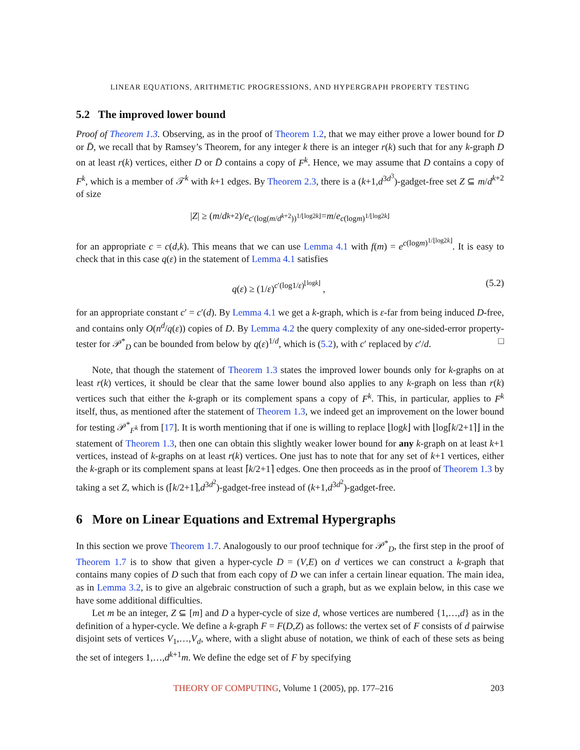LINEAR EQUATIONS, ARITHMETIC PROGRESSIONS, AND HYPERGRAPH PROPERTY TESTING
5.2 The improved lower bound
Proof of Theorem 1.3. Observing, as in the proof of Theorem 1.2, that we may either prove a lower bound for D or D̄, we recall that by Ramsey’s Theorem, for any integer k there is an integer r(k) such that for any k-graph D on at least r(k) vertices, either D or D̄ contains a copy of F<sup>k</sup>. Hence, we may assume that D contains a copy of F<sup>k</sup>, which is a member of 𝒯<sup>k</sup> with k+1 edges. By Theorem 2.3, there is a (k+1,d<sup>3d<sup>3</sup></sup>)-gadget-free set Z ⊆ m/d<sup>k+2</sup> of size
| Z | ≥ (m / d<sup>k+2</sup>)/ e<sup>c′(log(m/d<sup>k+2</sup>))<sup>1/⌊log2k⌋</sup></sup> = m / e<sup>c(logm)<sup>1/⌊log2k⌋</sup></sup>
for an appropriate c = c(d,k). This means that we can use Lemma 4.1 with f(m) = e<sup>c(logm)<sup>1/⌊log2k⌋</sup></sup>. It is easy to check that in this case q(ε) in the statement of Lemma 4.1 satisfies
q(ε) ≥ (1/ε)<sup>c′(log1/ε)<sup>⌊logk⌋</sup></sup> , (5.2)
for an appropriate constant c′ = c′(d). By Lemma 4.1 we get a k-graph, which is ε-far from being induced D-free, and contains only O(n<sup>d</sup>/q(ε)) copies of D. By Lemma 4.2 the query complexity of any one-sided-error property-tester for 𝒫<sup>*</sup><sub>D</sub> can be bounded from below by q(ε)<sup>1/d</sup>, which is (5.2), with c′ replaced by c′/d. □
Note, that though the statement of Theorem 1.3 states the improved lower bounds only for k-graphs on at least r(k) vertices, it should be clear that the same lower bound also applies to any k-graph on less than r(k) vertices such that either the k-graph or its complement spans a copy of F<sup>k</sup>. This, in particular, applies to F<sup>k</sup> itself, thus, as mentioned after the statement of Theorem 1.3, we indeed get an improvement on the lower bound for testing 𝒫<sup>*</sup><sub>F<sup>k</sup></sub> from [17]. It is worth mentioning that if one is willing to replace ⌊logk⌋ with ⌊log⌈k/2+1⌉⌋ in the statement of Theorem 1.3, then one can obtain this slightly weaker lower bound for any k-graph on at least k+1 vertices, instead of k-graphs on at least r(k) vertices. One just has to note that for any set of k+1 vertices, either the k-graph or its complement spans at least ⌈k/2+1⌉ edges. One then proceeds as in the proof of Theorem 1.3 by taking a set Z, which is (⌈k/2+1⌉,d<sup>3d<sup>2</sup></sup>)-gadget-free instead of (k+1,d<sup>3d<sup>2</sup></sup>)-gadget-free.
6 More on Linear Equations and Extremal Hypergraphs
In this section we prove Theorem 1.7. Analogously to our proof technique for 𝒫<sup>*</sup><sub>D</sub>, the first step in the proof of Theorem 1.7 is to show that given a hyper-cycle D = (V,E) on d vertices we can construct a k-graph that contains many copies of D such that from each copy of D we can infer a certain linear equation. The main idea, as in Lemma 3.2, is to give an algebraic construction of such a graph, but as we explain below, in this case we have some additional difficulties.
Let m be an integer, Z ⊆ [m] and D a hyper-cycle of size d, whose vertices are numbered {1,…,d} as in the definition of a hyper-cycle. We define a k-graph F = F(D,Z) as follows: the vertex set of F consists of d pairwise disjoint sets of vertices V<sub>1</sub>,…,V<sub>d</sub>, where, with a slight abuse of notation, we think of each of these sets as being the set of integers 1,…,d<sup>k+1</sup>m. We define the edge set of F by specifying
THEORY OF COMPUTING, Volume 1 (2005), pp. 177–216 203